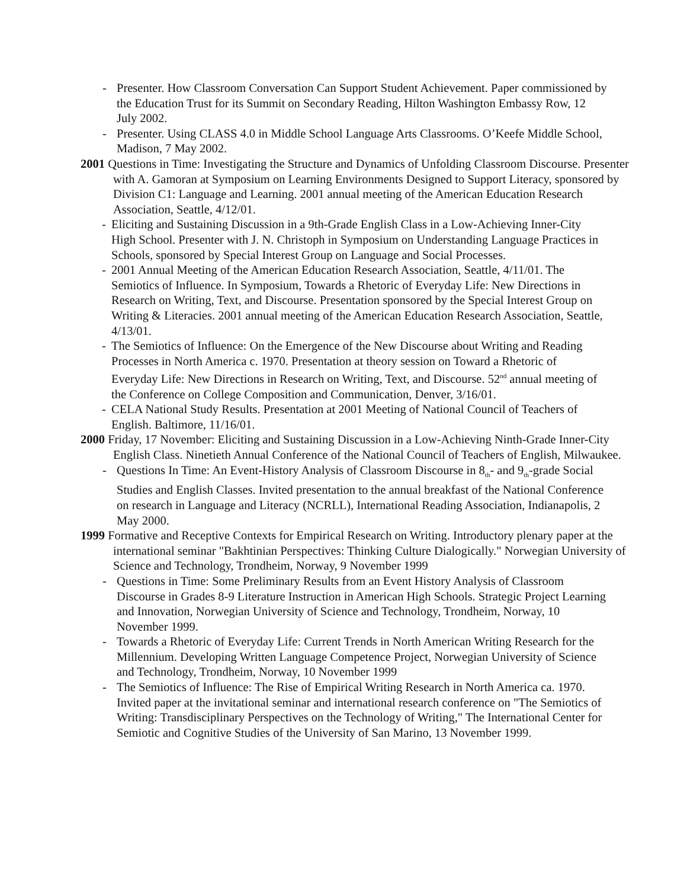- Presenter. How Classroom Conversation Can Support Student Achievement. Paper commissioned by the Education Trust for its Summit on Secondary Reading, Hilton Washington Embassy Row, 12 July 2002.
- Presenter. Using CLASS 4.0 in Middle School Language Arts Classrooms. O’Keefe Middle School, Madison, 7 May 2002.
2001 Questions in Time: Investigating the Structure and Dynamics of Unfolding Classroom Discourse. Presenter with A. Gamoran at Symposium on Learning Environments Designed to Support Literacy, sponsored by Division C1: Language and Learning. 2001 annual meeting of the American Education Research Association, Seattle, 4/12/01.
- Eliciting and Sustaining Discussion in a 9th-Grade English Class in a Low-Achieving Inner-City High School. Presenter with J. N. Christoph in Symposium on Understanding Language Practices in Schools, sponsored by Special Interest Group on Language and Social Processes.
- 2001 Annual Meeting of the American Education Research Association, Seattle, 4/11/01. The Semiotics of Influence. In Symposium, Towards a Rhetoric of Everyday Life: New Directions in Research on Writing, Text, and Discourse. Presentation sponsored by the Special Interest Group on Writing & Literacies. 2001 annual meeting of the American Education Research Association, Seattle, 4/13/01.
- The Semiotics of Influence: On the Emergence of the New Discourse about Writing and Reading Processes in North America c. 1970. Presentation at theory session on Toward a Rhetoric of Everyday Life: New Directions in Research on Writing, Text, and Discourse. 52<sup>nd</sup> annual meeting of the Conference on College Composition and Communication, Denver, 3/16/01.
- CELA National Study Results. Presentation at 2001 Meeting of National Council of Teachers of English. Baltimore, 11/16/01.
2000 Friday, 17 November: Eliciting and Sustaining Discussion in a Low-Achieving Ninth-Grade Inner-City English Class. Ninetieth Annual Conference of the National Council of Teachers of English, Milwaukee.
- Questions In Time: An Event-History Analysis of Classroom Discourse in 8<sub>th</sub>- and 9<sub>th</sub>-grade Social Studies and English Classes. Invited presentation to the annual breakfast of the National Conference on research in Language and Literacy (NCRLL), International Reading Association, Indianapolis, 2 May 2000.
1999 Formative and Receptive Contexts for Empirical Research on Writing. Introductory plenary paper at the international seminar "Bakhtinian Perspectives: Thinking Culture Dialogically." Norwegian University of Science and Technology, Trondheim, Norway, 9 November 1999
- Questions in Time: Some Preliminary Results from an Event History Analysis of Classroom Discourse in Grades 8-9 Literature Instruction in American High Schools. Strategic Project Learning and Innovation, Norwegian University of Science and Technology, Trondheim, Norway, 10 November 1999.
- Towards a Rhetoric of Everyday Life: Current Trends in North American Writing Research for the Millennium. Developing Written Language Competence Project, Norwegian University of Science and Technology, Trondheim, Norway, 10 November 1999
- The Semiotics of Influence: The Rise of Empirical Writing Research in North America ca. 1970. Invited paper at the invitational seminar and international research conference on "The Semiotics of Writing: Transdisciplinary Perspectives on the Technology of Writing," The International Center for Semiotic and Cognitive Studies of the University of San Marino, 13 November 1999.